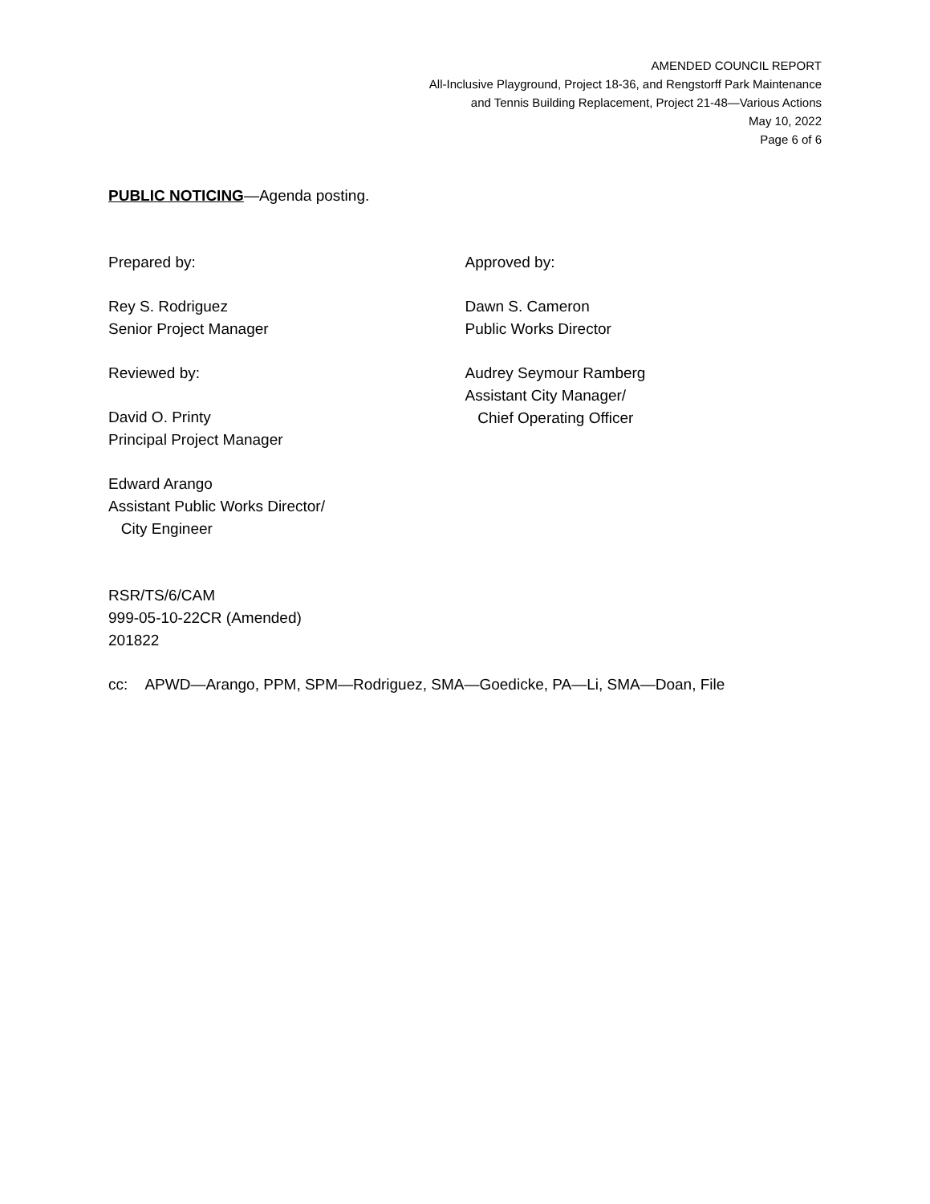AMENDED COUNCIL REPORT
All-Inclusive Playground, Project 18-36, and Rengstorff Park Maintenance
and Tennis Building Replacement, Project 21-48—Various Actions
May 10, 2022
Page 6 of 6
PUBLIC NOTICING—Agenda posting.
Prepared by:
Rey S. Rodriguez
Senior Project Manager
Reviewed by:
David O. Printy
Principal Project Manager
Edward Arango
Assistant Public Works Director/
City Engineer
Approved by:
Dawn S. Cameron
Public Works Director
Audrey Seymour Ramberg
Assistant City Manager/
Chief Operating Officer
RSR/TS/6/CAM
999-05-10-22CR (Amended)
201822
cc: APWD—Arango, PPM, SPM—Rodriguez, SMA—Goedicke, PA—Li, SMA—Doan, File